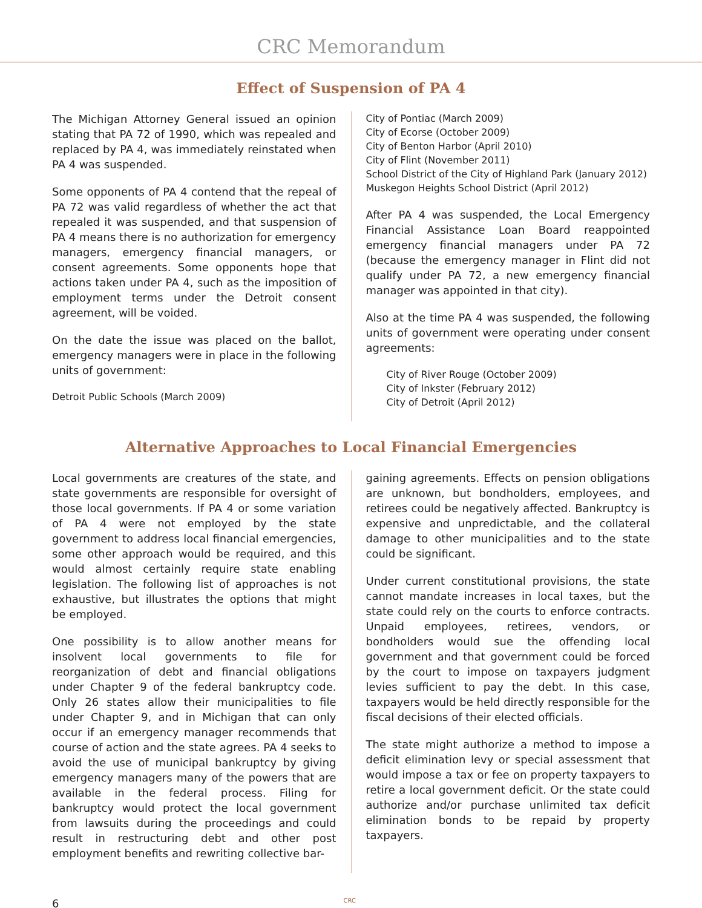CRC Memorandum
Effect of Suspension of PA 4
The Michigan Attorney General issued an opinion stating that PA 72 of 1990, which was repealed and replaced by PA 4, was immediately reinstated when PA 4 was suspended.
Some opponents of PA 4 contend that the repeal of PA 72 was valid regardless of whether the act that repealed it was suspended, and that suspension of PA 4 means there is no authorization for emergency managers, emergency financial managers, or consent agreements. Some opponents hope that actions taken under PA 4, such as the imposition of employment terms under the Detroit consent agreement, will be voided.
On the date the issue was placed on the ballot, emergency managers were in place in the following units of government:
Detroit Public Schools (March 2009)
City of Pontiac (March 2009)
City of Ecorse (October 2009)
City of Benton Harbor (April 2010)
City of Flint (November 2011)
School District of the City of Highland Park (January 2012)
Muskegon Heights School District (April 2012)
After PA 4 was suspended, the Local Emergency Financial Assistance Loan Board reappointed emergency financial managers under PA 72 (because the emergency manager in Flint did not qualify under PA 72, a new emergency financial manager was appointed in that city).
Also at the time PA 4 was suspended, the following units of government were operating under consent agreements:
City of River Rouge (October 2009)
City of Inkster (February 2012)
City of Detroit (April 2012)
Alternative Approaches to Local Financial Emergencies
Local governments are creatures of the state, and state governments are responsible for oversight of those local governments. If PA 4 or some variation of PA 4 were not employed by the state government to address local financial emergencies, some other approach would be required, and this would almost certainly require state enabling legislation. The following list of approaches is not exhaustive, but illustrates the options that might be employed.
One possibility is to allow another means for insolvent local governments to file for reorganization of debt and financial obligations under Chapter 9 of the federal bankruptcy code. Only 26 states allow their municipalities to file under Chapter 9, and in Michigan that can only occur if an emergency manager recommends that course of action and the state agrees. PA 4 seeks to avoid the use of municipal bankruptcy by giving emergency managers many of the powers that are available in the federal process. Filing for bankruptcy would protect the local government from lawsuits during the proceedings and could result in restructuring debt and other post employment benefits and rewriting collective bar-
gaining agreements. Effects on pension obligations are unknown, but bondholders, employees, and retirees could be negatively affected. Bankruptcy is expensive and unpredictable, and the collateral damage to other municipalities and to the state could be significant.
Under current constitutional provisions, the state cannot mandate increases in local taxes, but the state could rely on the courts to enforce contracts. Unpaid employees, retirees, vendors, or bondholders would sue the offending local government and that government could be forced by the court to impose on taxpayers judgment levies sufficient to pay the debt. In this case, taxpayers would be held directly responsible for the fiscal decisions of their elected officials.
The state might authorize a method to impose a deficit elimination levy or special assessment that would impose a tax or fee on property taxpayers to retire a local government deficit. Or the state could authorize and/or purchase unlimited tax deficit elimination bonds to be repaid by property taxpayers.
6 CRC